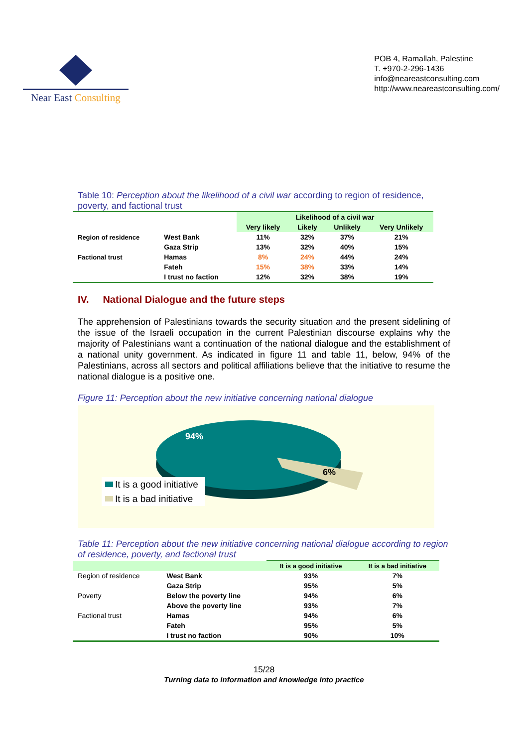Near East Consulting
POB 4, Ramallah, Palestine
T. +970-2-296-1436
info@neareastconsulting.com
http://www.neareastconsulting.com/
Table 10: Perception about the likelihood of a civil war according to region of residence, poverty, and factional trust
| | | Likelihood of a civil war | | | |
| | | Very likely | Likely | Unlikely | Very Unlikely |
| Region of residence | West Bank | 11% | 32% | 37% | 21% |
| | Gaza Strip | 13% | 32% | 40% | 15% |
| Factional trust | Hamas | 8% | 24% | 44% | 24% |
| | Fateh | 15% | 38% | 33% | 14% |
| | I trust no faction | 12% | 32% | 38% | 19% |
IV. National Dialogue and the future steps
The apprehension of Palestinians towards the security situation and the present sidelining of the issue of the Israeli occupation in the current Palestinian discourse explains why the majority of Palestinians want a continuation of the national dialogue and the establishment of a national unity government. As indicated in figure 11 and table 11, below, 94% of the Palestinians, across all sectors and political affiliations believe that the initiative to resume the national dialogue is a positive one.
Figure 11: Perception about the new initiative concerning national dialogue
94%
6%
It is a good initiative
It is a bad initiative
Table 11: Perception about the new initiative concerning national dialogue according to region of residence, poverty, and factional trust
| | | It is a good initiative | It is a bad initiative |
| Region of residence | West Bank | 93% | 7% |
| | Gaza Strip | 95% | 5% |
| Poverty | Below the poverty line | 94% | 6% |
| | Above the poverty line | 93% | 7% |
| Factional trust | Hamas | 94% | 6% |
| | Fateh | 95% | 5% |
| | I trust no faction | 90% | 10% |
15/28
Turning data to information and knowledge into practice